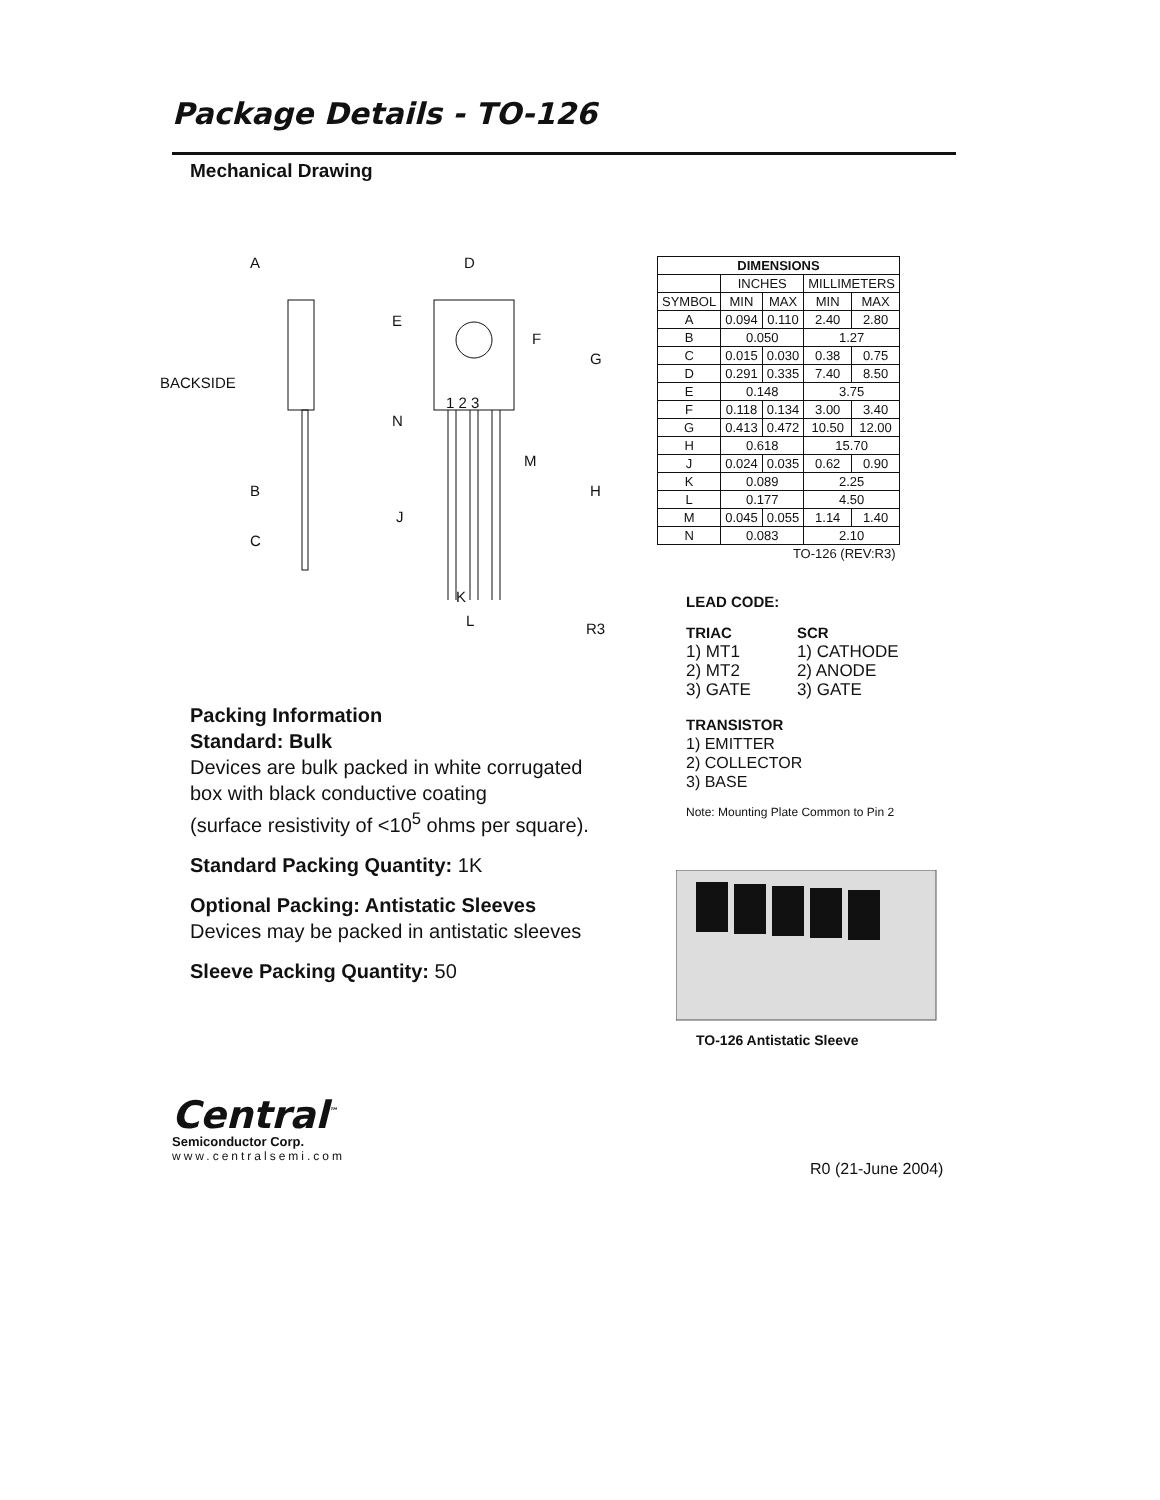Package Details - TO-126
Mechanical Drawing
A
D
E
F
G
BACKSIDE
1 2 3
N
M
B
H
J
C
K
L
R3
| DIMENSIONS | | | | |
| --- | --- | --- | --- | --- |
| | INCHES | | MILLIMETERS | |
| SYMBOL | MIN | MAX | MIN | MAX |
| A | 0.094 | 0.110 | 2.40 | 2.80 |
| B | 0.050 | | 1.27 | |
| C | 0.015 | 0.030 | 0.38 | 0.75 |
| D | 0.291 | 0.335 | 7.40 | 8.50 |
| E | 0.148 | | 3.75 | |
| F | 0.118 | 0.134 | 3.00 | 3.40 |
| G | 0.413 | 0.472 | 10.50 | 12.00 |
| H | 0.618 | | 15.70 | |
| J | 0.024 | 0.035 | 0.62 | 0.90 |
| K | 0.089 | | 2.25 | |
| L | 0.177 | | 4.50 | |
| M | 0.045 | 0.055 | 1.14 | 1.40 |
| N | 0.083 | | 2.10 | |
| TO-126 (REV:R3) | | | | |
LEAD CODE:
TRIAC
1) MT1
2) MT2
3) GATE
SCR
1) CATHODE
2) ANODE
3) GATE
TRANSISTOR
1) EMITTER
2) COLLECTOR
3) BASE
Note: Mounting Plate Common to Pin 2
Packing Information
Standard: Bulk
Devices are bulk packed in white corrugated
box with black conductive coating
(surface resistivity of <10<sup>5</sup> ohms per square).
Standard Packing Quantity: 1K
Optional Packing: Antistatic Sleeves
Devices may be packed in antistatic sleeves
Sleeve Packing Quantity: 50
TO-126 Antistatic Sleeve
Central<sup>™</sup>
Semiconductor Corp.
www.centralsemi.com
R0 (21-June 2004)